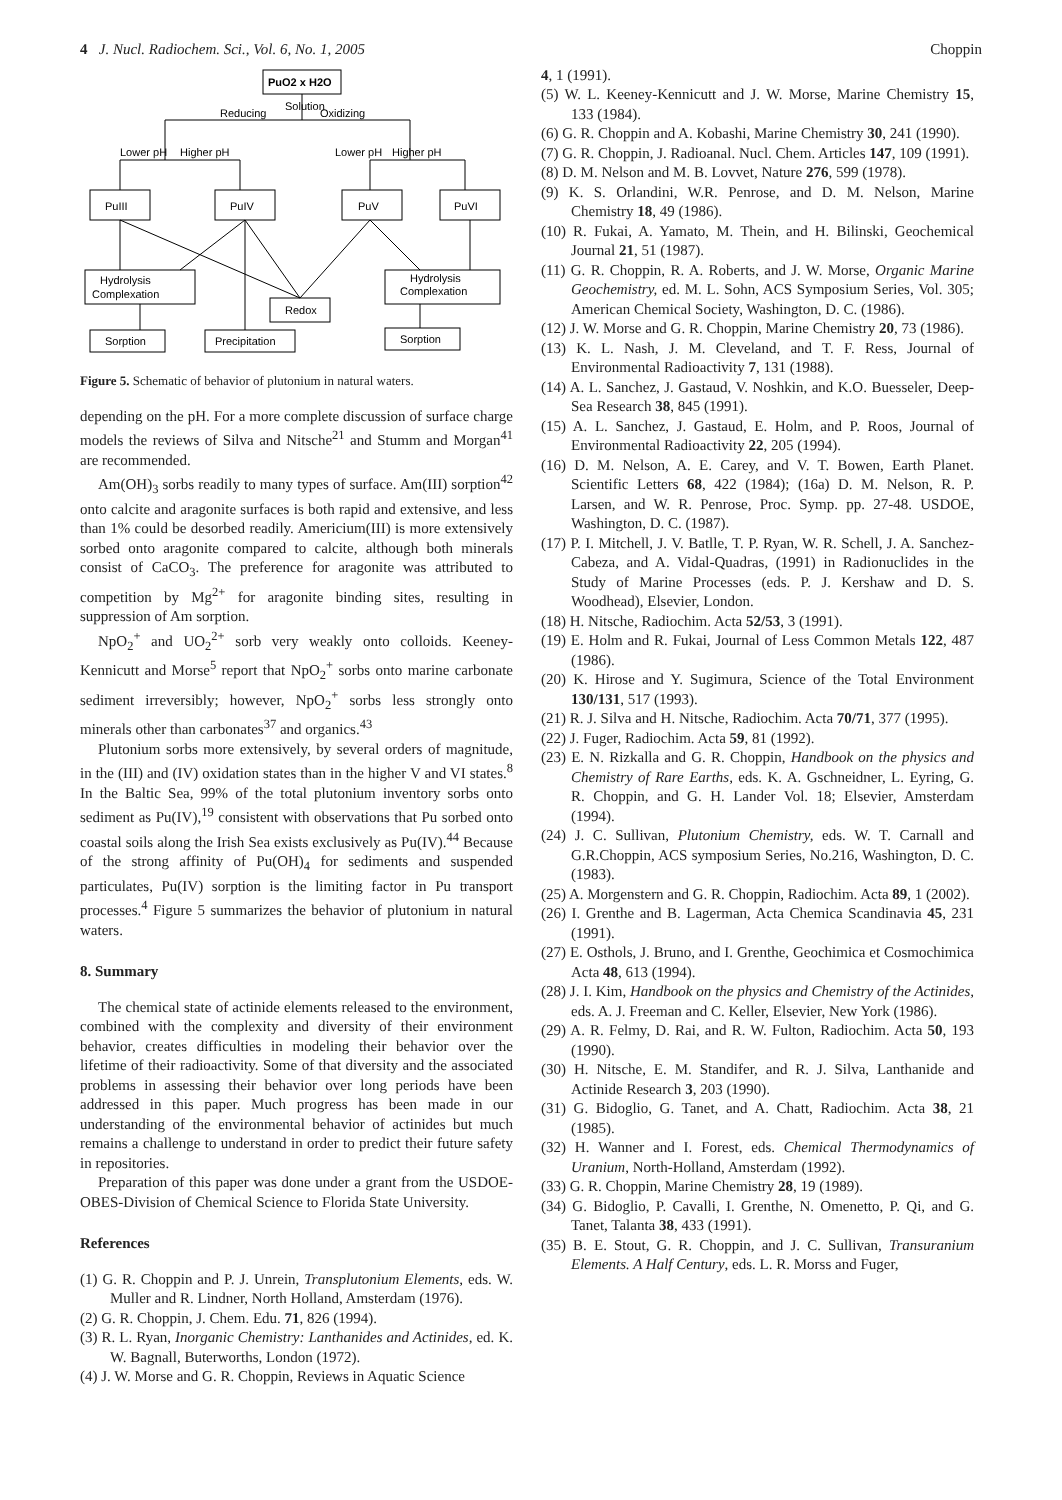4 J. Nucl. Radiochem. Sci., Vol. 6, No. 1, 2005 Choppin
PuO2 x H2O
Solution
Reducing
Oxidizing
Lower pH
Higher pH
Lower pH
Higher pH
PuIII
PuIV
PuV
PuVI
Hydrolysis
Complexation
Redox
Hydrolysis
Complexation
Sorption
Precipitation
Sorption
Figure 5. Schematic of behavior of plutonium in natural waters.
depending on the pH. For a more complete discussion of surface charge models the reviews of Silva and Nitsche<sup>21</sup> and Stumm and Morgan<sup>41</sup> are recommended.
Am(OH)<sub>3</sub> sorbs readily to many types of surface. Am(III) sorption<sup>42</sup> onto calcite and aragonite surfaces is both rapid and extensive, and less than 1% could be desorbed readily. Americium(III) is more extensively sorbed onto aragonite compared to calcite, although both minerals consist of CaCO<sub>3</sub>. The preference for aragonite was attributed to competition by Mg<sup>2+</sup> for aragonite binding sites, resulting in suppression of Am sorption.
NpO<sub>2</sub><sup>+</sup> and UO<sub>2</sub><sup>2+</sup> sorb very weakly onto colloids. Keeney-Kennicutt and Morse<sup>5</sup> report that NpO<sub>2</sub><sup>+</sup> sorbs onto marine carbonate sediment irreversibly; however, NpO<sub>2</sub><sup>+</sup> sorbs less strongly onto minerals other than carbonates<sup>37</sup> and organics.<sup>43</sup>
Plutonium sorbs more extensively, by several orders of magnitude, in the (III) and (IV) oxidation states than in the higher V and VI states.<sup>8</sup> In the Baltic Sea, 99% of the total plutonium inventory sorbs onto sediment as Pu(IV),<sup>19</sup> consistent with observations that Pu sorbed onto coastal soils along the Irish Sea exists exclusively as Pu(IV).<sup>44</sup> Because of the strong affinity of Pu(OH)<sub>4</sub> for sediments and suspended particulates, Pu(IV) sorption is the limiting factor in Pu transport processes.<sup>4</sup> Figure 5 summarizes the behavior of plutonium in natural waters.
8. Summary
The chemical state of actinide elements released to the environment, combined with the complexity and diversity of their environment behavior, creates difficulties in modeling their behavior over the lifetime of their radioactivity. Some of that diversity and the associated problems in assessing their behavior over long periods have been addressed in this paper. Much progress has been made in our understanding of the environmental behavior of actinides but much remains a challenge to understand in order to predict their future safety in repositories.
Preparation of this paper was done under a grant from the USDOE-OBES-Division of Chemical Science to Florida State University.
References
(1) G. R. Choppin and P. J. Unrein, Transplutonium Elements, eds. W. Muller and R. Lindner, North Holland, Amsterdam (1976).
(2) G. R. Choppin, J. Chem. Edu. 71, 826 (1994).
(3) R. L. Ryan, Inorganic Chemistry: Lanthanides and Actinides, ed. K. W. Bagnall, Buterworths, London (1972).
(4) J. W. Morse and G. R. Choppin, Reviews in Aquatic Science
4, 1 (1991).
(5) W. L. Keeney-Kennicutt and J. W. Morse, Marine Chemistry 15, 133 (1984).
(6) G. R. Choppin and A. Kobashi, Marine Chemistry 30, 241 (1990).
(7) G. R. Choppin, J. Radioanal. Nucl. Chem. Articles 147, 109 (1991).
(8) D. M. Nelson and M. B. Lovvet, Nature 276, 599 (1978).
(9) K. S. Orlandini, W.R. Penrose, and D. M. Nelson, Marine Chemistry 18, 49 (1986).
(10) R. Fukai, A. Yamato, M. Thein, and H. Bilinski, Geochemical Journal 21, 51 (1987).
(11) G. R. Choppin, R. A. Roberts, and J. W. Morse, Organic Marine Geochemistry, ed. M. L. Sohn, ACS Symposium Series, Vol. 305; American Chemical Society, Washington, D. C. (1986).
(12) J. W. Morse and G. R. Choppin, Marine Chemistry 20, 73 (1986).
(13) K. L. Nash, J. M. Cleveland, and T. F. Ress, Journal of Environmental Radioactivity 7, 131 (1988).
(14) A. L. Sanchez, J. Gastaud, V. Noshkin, and K.O. Buesseler, Deep-Sea Research 38, 845 (1991).
(15) A. L. Sanchez, J. Gastaud, E. Holm, and P. Roos, Journal of Environmental Radioactivity 22, 205 (1994).
(16) D. M. Nelson, A. E. Carey, and V. T. Bowen, Earth Planet. Scientific Letters 68, 422 (1984); (16a) D. M. Nelson, R. P. Larsen, and W. R. Penrose, Proc. Symp. pp. 27-48. USDOE, Washington, D. C. (1987).
(17) P. I. Mitchell, J. V. Batlle, T. P. Ryan, W. R. Schell, J. A. Sanchez-Cabeza, and A. Vidal-Quadras, (1991) in Radionuclides in the Study of Marine Processes (eds. P. J. Kershaw and D. S. Woodhead), Elsevier, London.
(18) H. Nitsche, Radiochim. Acta 52/53, 3 (1991).
(19) E. Holm and R. Fukai, Journal of Less Common Metals 122, 487 (1986).
(20) K. Hirose and Y. Sugimura, Science of the Total Environment 130/131, 517 (1993).
(21) R. J. Silva and H. Nitsche, Radiochim. Acta 70/71, 377 (1995).
(22) J. Fuger, Radiochim. Acta 59, 81 (1992).
(23) E. N. Rizkalla and G. R. Choppin, Handbook on the physics and Chemistry of Rare Earths, eds. K. A. Gschneidner, L. Eyring, G. R. Choppin, and G. H. Lander Vol. 18; Elsevier, Amsterdam (1994).
(24) J. C. Sullivan, Plutonium Chemistry, eds. W. T. Carnall and G.R.Choppin, ACS symposium Series, No.216, Washington, D. C. (1983).
(25) A. Morgenstern and G. R. Choppin, Radiochim. Acta 89, 1 (2002).
(26) I. Grenthe and B. Lagerman, Acta Chemica Scandinavia 45, 231 (1991).
(27) E. Osthols, J. Bruno, and I. Grenthe, Geochimica et Cosmochimica Acta 48, 613 (1994).
(28) J. I. Kim, Handbook on the physics and Chemistry of the Actinides, eds. A. J. Freeman and C. Keller, Elsevier, New York (1986).
(29) A. R. Felmy, D. Rai, and R. W. Fulton, Radiochim. Acta 50, 193 (1990).
(30) H. Nitsche, E. M. Standifer, and R. J. Silva, Lanthanide and Actinide Research 3, 203 (1990).
(31) G. Bidoglio, G. Tanet, and A. Chatt, Radiochim. Acta 38, 21 (1985).
(32) H. Wanner and I. Forest, eds. Chemical Thermodynamics of Uranium, North-Holland, Amsterdam (1992).
(33) G. R. Choppin, Marine Chemistry 28, 19 (1989).
(34) G. Bidoglio, P. Cavalli, I. Grenthe, N. Omenetto, P. Qi, and G. Tanet, Talanta 38, 433 (1991).
(35) B. E. Stout, G. R. Choppin, and J. C. Sullivan, Transuranium Elements. A Half Century, eds. L. R. Morss and Fuger,